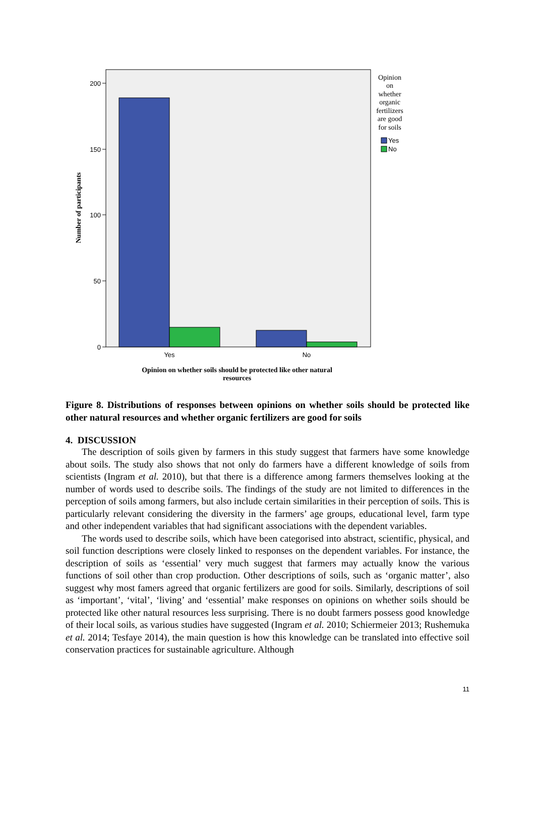200
150
100
50
0
Yes
No
Yes
No
Opinion
on
whether
organic
fertilizers
are good
for soils
Opinion on whether soils should be protected like other natural
resources
Number of participants
Figure 8. Distributions of responses between opinions on whether soils should be protected like other natural resources and whether organic fertilizers are good for soils
4. DISCUSSION
The description of soils given by farmers in this study suggest that farmers have some knowledge about soils. The study also shows that not only do farmers have a different knowledge of soils from scientists (Ingram et al. 2010), but that there is a difference among farmers themselves looking at the number of words used to describe soils. The findings of the study are not limited to differences in the perception of soils among farmers, but also include certain similarities in their perception of soils. This is particularly relevant considering the diversity in the farmers’ age groups, educational level, farm type and other independent variables that had significant associations with the dependent variables.
The words used to describe soils, which have been categorised into abstract, scientific, physical, and soil function descriptions were closely linked to responses on the dependent variables. For instance, the description of soils as ‘essential’ very much suggest that farmers may actually know the various functions of soil other than crop production. Other descriptions of soils, such as ‘organic matter’, also suggest why most famers agreed that organic fertilizers are good for soils. Similarly, descriptions of soil as ‘important’, ‘vital’, ‘living’ and ‘essential’ make responses on opinions on whether soils should be protected like other natural resources less surprising. There is no doubt farmers possess good knowledge of their local soils, as various studies have suggested (Ingram et al. 2010; Schiermeier 2013; Rushemuka et al. 2014; Tesfaye 2014), the main question is how this knowledge can be translated into effective soil conservation practices for sustainable agriculture. Although
11